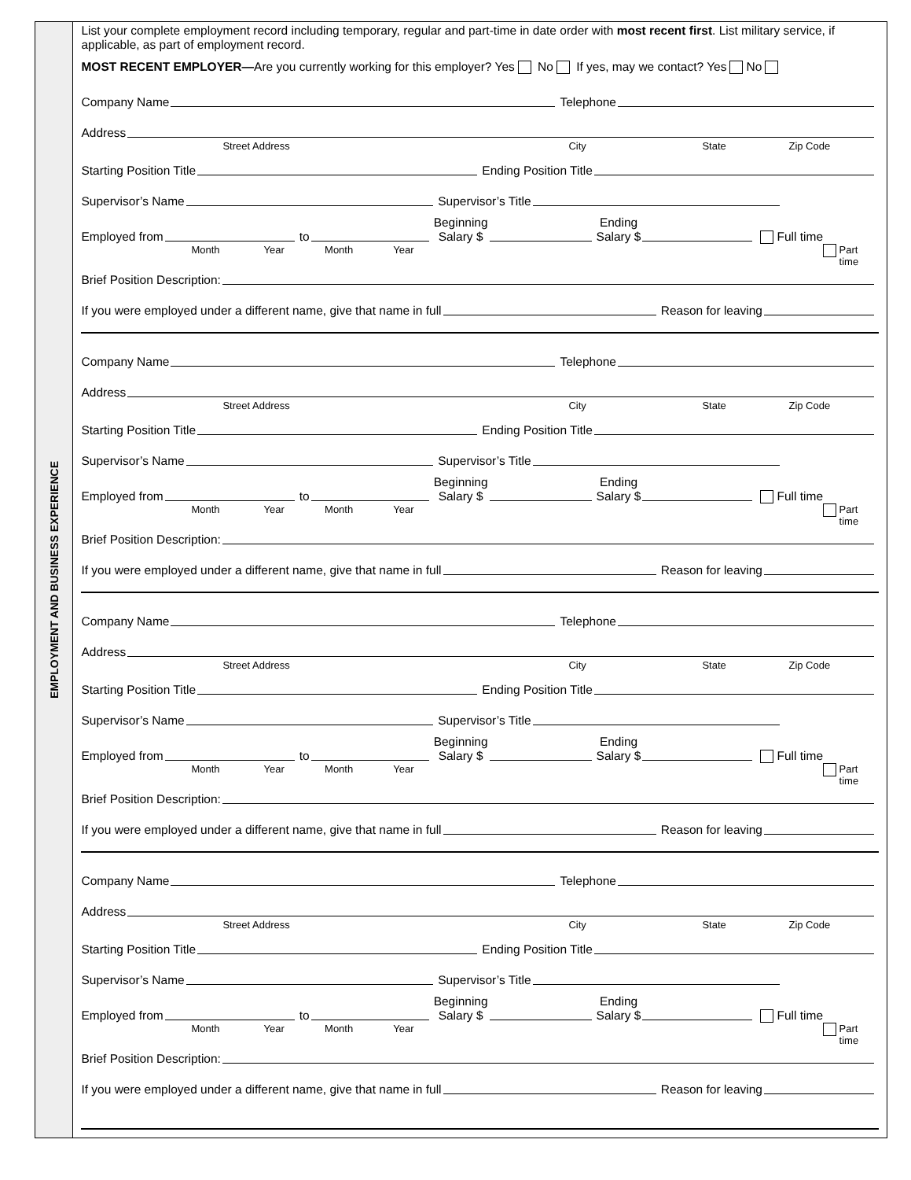EMPLOYMENT AND BUSINESS EXPERIENCE
List your complete employment record including temporary, regular and part-time in date order with most recent first. List military service, if applicable, as part of employment record.
MOST RECENT EMPLOYER—Are you currently working for this employer? Yes No If yes, may we contact? Yes No
Company Name Telephone
Address
Street Address City State Zip Code
Starting Position Title Ending Position Title
Supervisor’s Name Supervisor’s Title
Employed from to Beginning
Salary $ Ending
Salary $ Full time
Month Year Month Year Part time
Brief Position Description:
If you were employed under a different name, give that name in full Reason for leaving
Company Name Telephone
Address
Street Address City State Zip Code
Starting Position Title Ending Position Title
Supervisor’s Name Supervisor’s Title
Employed from to Beginning
Salary $ Ending
Salary $ Full time
Month Year Month Year Part time
Brief Position Description:
If you were employed under a different name, give that name in full Reason for leaving
Company Name Telephone
Address
Street Address City State Zip Code
Starting Position Title Ending Position Title
Supervisor’s Name Supervisor’s Title
Employed from to Beginning
Salary $ Ending
Salary $ Full time
Month Year Month Year Part time
Brief Position Description:
If you were employed under a different name, give that name in full Reason for leaving
Company Name Telephone
Address
Street Address City State Zip Code
Starting Position Title Ending Position Title
Supervisor’s Name Supervisor’s Title
Employed from to Beginning
Salary $ Ending
Salary $ Full time
Month Year Month Year Part time
Brief Position Description:
If you were employed under a different name, give that name in full Reason for leaving